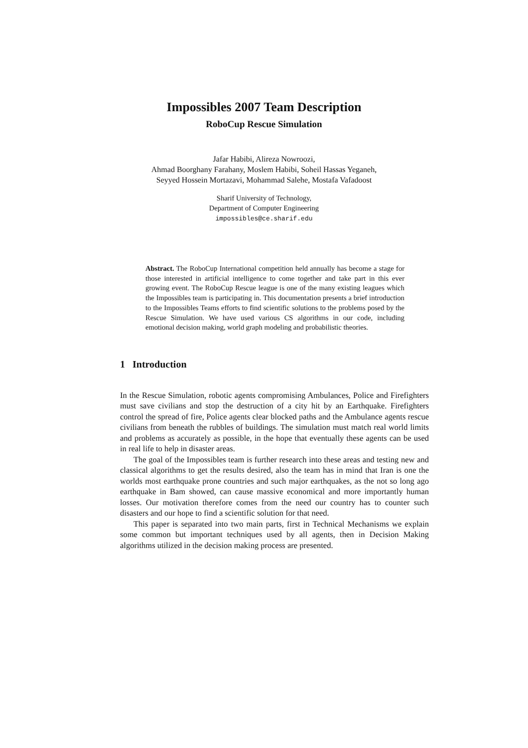Impossibles 2007 Team Description
RoboCup Rescue Simulation
Jafar Habibi, Alireza Nowroozi,
Ahmad Boorghany Farahany, Moslem Habibi, Soheil Hassas Yeganeh,
Seyyed Hossein Mortazavi, Mohammad Salehe, Mostafa Vafadoost
Sharif University of Technology,
Department of Computer Engineering
impossibles@ce.sharif.edu
Abstract. The RoboCup International competition held annually has become a stage for those interested in artificial intelligence to come together and take part in this ever growing event. The RoboCup Rescue league is one of the many existing leagues which the Impossibles team is participating in. This documentation presents a brief introduction to the Impossibles Teams efforts to find scientific solutions to the problems posed by the Rescue Simulation. We have used various CS algorithms in our code, including emotional decision making, world graph modeling and probabilistic theories.
1 Introduction
In the Rescue Simulation, robotic agents compromising Ambulances, Police and Firefighters must save civilians and stop the destruction of a city hit by an Earthquake. Firefighters control the spread of fire, Police agents clear blocked paths and the Ambulance agents rescue civilians from beneath the rubbles of buildings. The simulation must match real world limits and problems as accurately as possible, in the hope that eventually these agents can be used in real life to help in disaster areas.
The goal of the Impossibles team is further research into these areas and testing new and classical algorithms to get the results desired, also the team has in mind that Iran is one the worlds most earthquake prone countries and such major earthquakes, as the not so long ago earthquake in Bam showed, can cause massive economical and more importantly human losses. Our motivation therefore comes from the need our country has to counter such disasters and our hope to find a scientific solution for that need.
This paper is separated into two main parts, first in Technical Mechanisms we explain some common but important techniques used by all agents, then in Decision Making algorithms utilized in the decision making process are presented.